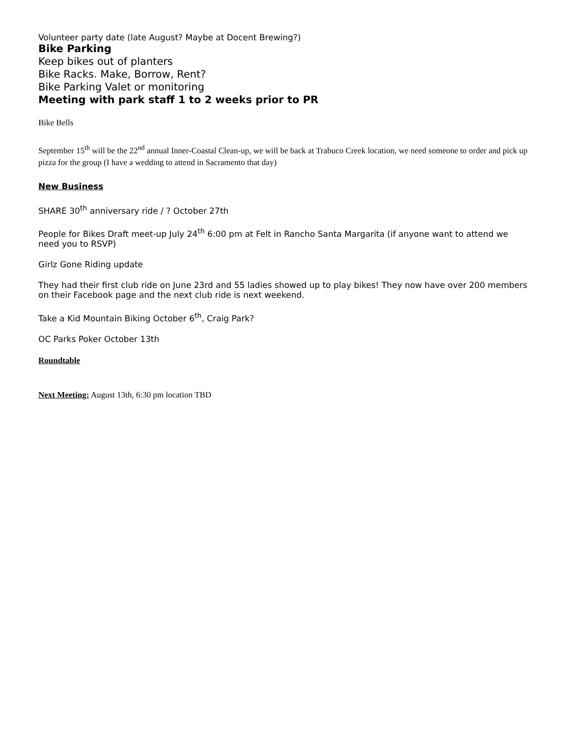Volunteer party date (late August? Maybe at Docent Brewing?)
Bike Parking
Keep bikes out of planters
Bike Racks. Make, Borrow, Rent?
Bike Parking Valet or monitoring
Meeting with park staff 1 to 2 weeks prior to PR
Bike Bells
September 15<sup>th</sup> will be the 22<sup>nd</sup> annual Inner-Coastal Clean-up, we will be back at Trabuco Creek location, we need someone to order and pick up pizza for the group (I have a wedding to attend in Sacramento that day)
New Business
SHARE 30<sup>th</sup> anniversary ride / ? October 27th
People for Bikes Draft meet-up July 24<sup>th</sup> 6:00 pm at Felt in Rancho Santa Margarita (if anyone want to attend we need you to RSVP)
Girlz Gone Riding update
They had their first club ride on June 23rd and 55 ladies showed up to play bikes! They now have over 200 members on their Facebook page and the next club ride is next weekend.
Take a Kid Mountain Biking October 6<sup>th</sup>, Craig Park?
OC Parks Poker October 13th
Roundtable
Next Meeting: August 13th, 6:30 pm location TBD